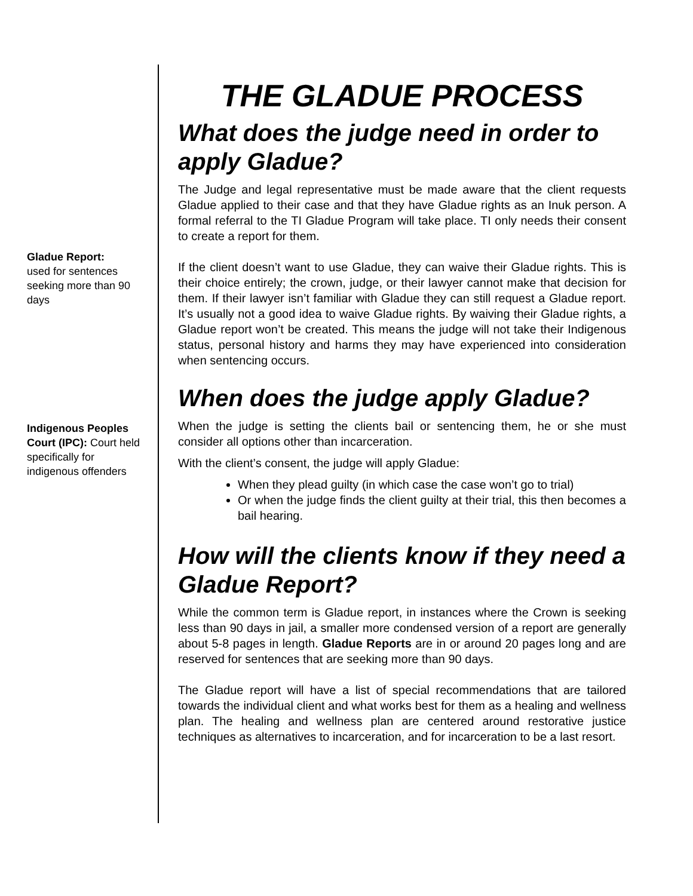Gladue Report:
used for sentences seeking more than 90 days
Indigenous Peoples Court (IPC): Court held specifically for indigenous offenders
THE GLADUE PROCESS
What does the judge need in order to apply Gladue?
The Judge and legal representative must be made aware that the client requests Gladue applied to their case and that they have Gladue rights as an Inuk person. A formal referral to the TI Gladue Program will take place. TI only needs their consent to create a report for them.
If the client doesn’t want to use Gladue, they can waive their Gladue rights. This is their choice entirely; the crown, judge, or their lawyer cannot make that decision for them. If their lawyer isn’t familiar with Gladue they can still request a Gladue report. It’s usually not a good idea to waive Gladue rights. By waiving their Gladue rights, a Gladue report won’t be created. This means the judge will not take their Indigenous status, personal history and harms they may have experienced into consideration when sentencing occurs.
When does the judge apply Gladue?
When the judge is setting the clients bail or sentencing them, he or she must consider all options other than incarceration.
With the client’s consent, the judge will apply Gladue:
When they plead guilty (in which case the case won’t go to trial)
Or when the judge finds the client guilty at their trial, this then becomes a bail hearing.
How will the clients know if they need a Gladue Report?
While the common term is Gladue report, in instances where the Crown is seeking less than 90 days in jail, a smaller more condensed version of a report are generally about 5-8 pages in length. Gladue Reports are in or around 20 pages long and are reserved for sentences that are seeking more than 90 days.
The Gladue report will have a list of special recommendations that are tailored towards the individual client and what works best for them as a healing and wellness plan. The healing and wellness plan are centered around restorative justice techniques as alternatives to incarceration, and for incarceration to be a last resort.